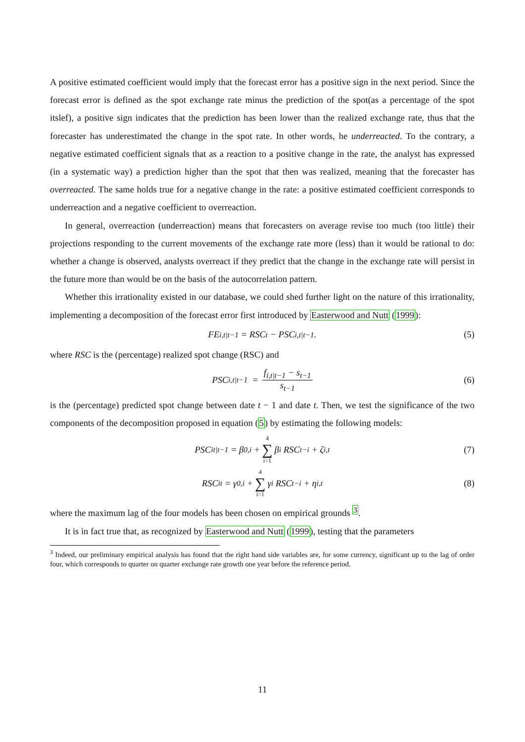A positive estimated coefficient would imply that the forecast error has a positive sign in the next period. Since the forecast error is defined as the spot exchange rate minus the prediction of the spot(as a percentage of the spot itslef), a positive sign indicates that the prediction has been lower than the realized exchange rate, thus that the forecaster has underestimated the change in the spot rate. In other words, he underreacted. To the contrary, a negative estimated coefficient signals that as a reaction to a positive change in the rate, the analyst has expressed (in a systematic way) a prediction higher than the spot that then was realized, meaning that the forecaster has overreacted. The same holds true for a negative change in the rate: a positive estimated coefficient corresponds to underreaction and a negative coefficient to overreaction.
In general, overreaction (underreaction) means that forecasters on average revise too much (too little) their projections responding to the current movements of the exchange rate more (less) than it would be rational to do: whether a change is observed, analysts overreact if they predict that the change in the exchange rate will persist in the future more than would be on the basis of the autocorrelation pattern.
Whether this irrationality existed in our database, we could shed further light on the nature of this irrationality, implementing a decomposition of the forecast error first introduced by Easterwood and Nutt (1999):
FE<sub>i,t|t−1</sub> = RSC<sub>t</sub> − PSC<sub>i,t|t−1</sub>. (5)
where RSC is the (percentage) realized spot change (RSC) and
PSC<sub>i,t|t−1</sub> = f<sub>i,t|t−1</sub> − s<sub>t−1</sub> s<sub>t−1</sub> (6)
is the (percentage) predicted spot change between date t − 1 and date t. Then, we test the significance of the two components of the decomposition proposed in equation (5) by estimating the following models:
PSC<sub>it|t−1</sub> = β<sub>0,i</sub> + 4 ∑ i=1 β<sub>i</sub> RSC<sub>t−i</sub> + ζ<sub>i,t</sub> (7)
RSC<sub>it</sub> = γ<sub>0,i</sub> + 4 ∑ i=1 γ<sub>i</sub> RSC<sub>t−i</sub> + η<sub>i,t</sub> (8)
where the maximum lag of the four models has been chosen on empirical grounds <sup>3</sup>.
It is in fact true that, as recognized by Easterwood and Nutt (1999), testing that the parameters
<sup>3</sup> Indeed, our preliminary empirical analysis has found that the right hand side variables are, for some currency, significant up to the lag of order four, which corresponds to quarter on quarter exchange rate growth one year before the reference period.
11